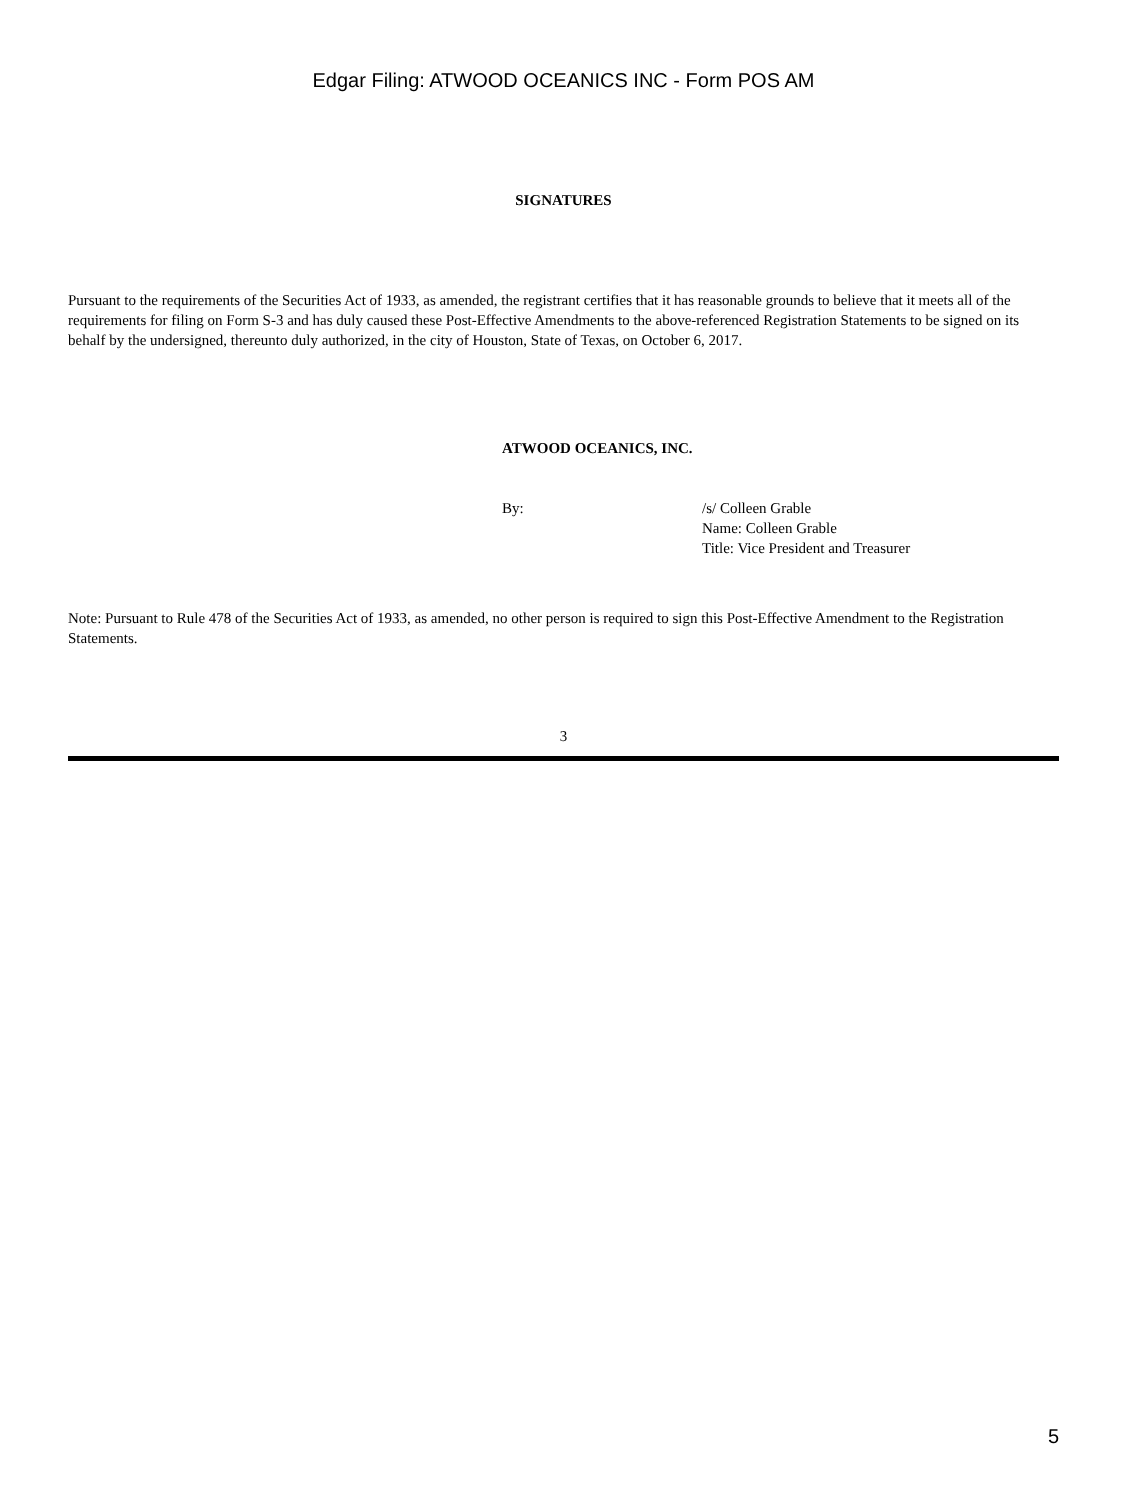Edgar Filing: ATWOOD OCEANICS INC - Form POS AM
SIGNATURES
Pursuant to the requirements of the Securities Act of 1933, as amended, the registrant certifies that it has reasonable grounds to believe that it meets all of the requirements for filing on Form S-3 and has duly caused these Post-Effective Amendments to the above-referenced Registration Statements to be signed on its behalf by the undersigned, thereunto duly authorized, in the city of Houston, State of Texas, on October 6, 2017.
ATWOOD OCEANICS, INC.
By: /s/ Colleen Grable
Name: Colleen Grable
Title: Vice President and Treasurer
Note: Pursuant to Rule 478 of the Securities Act of 1933, as amended, no other person is required to sign this Post-Effective Amendment to the Registration Statements.
3
5